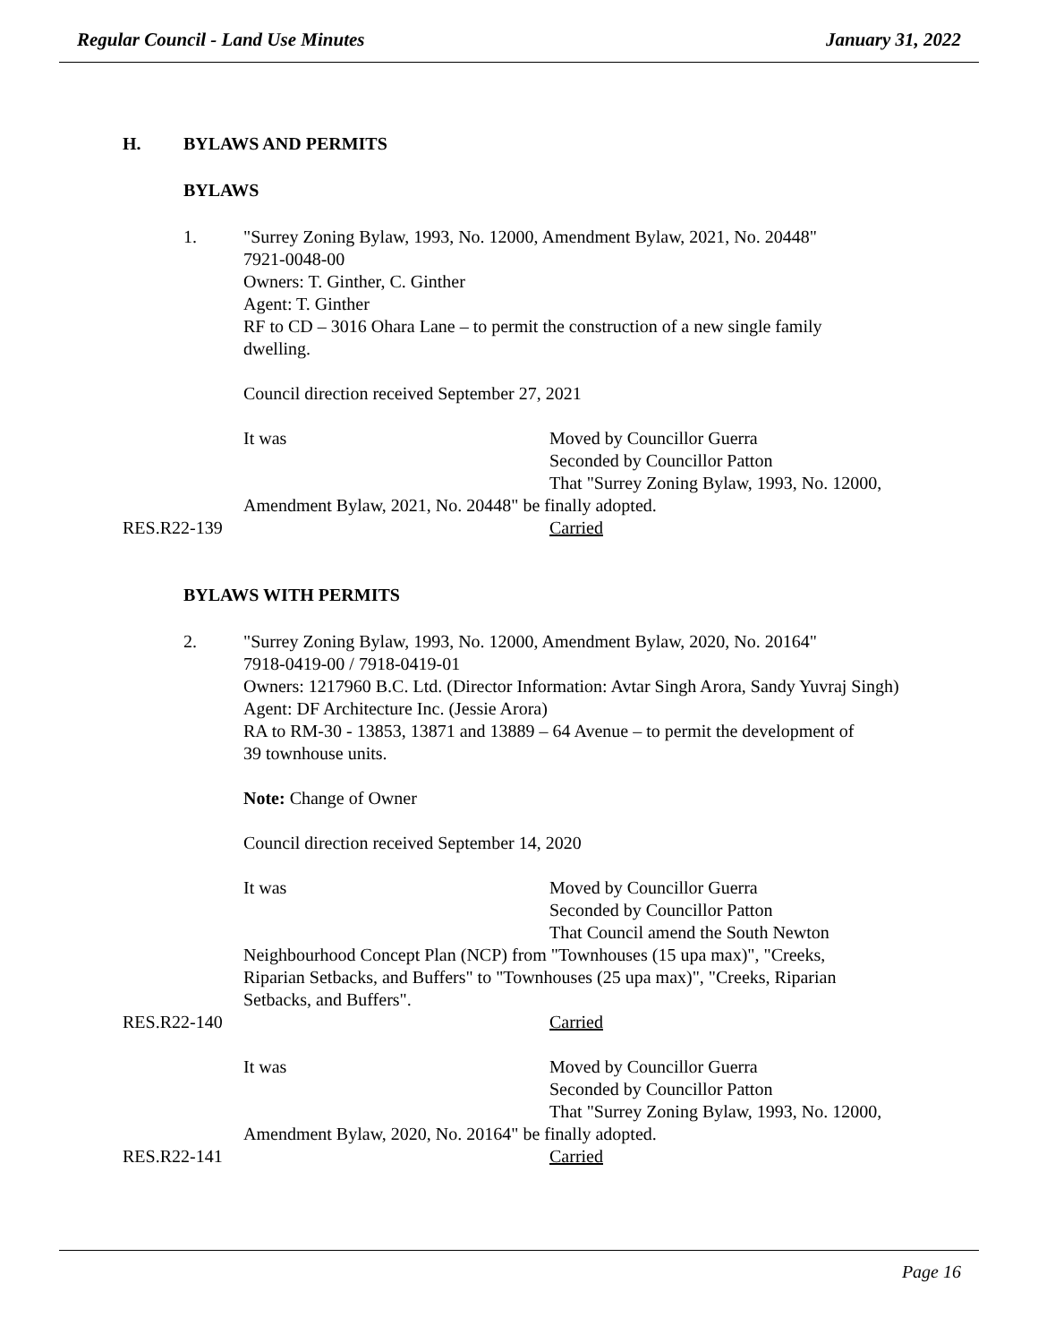Regular Council - Land Use Minutes January 31, 2022
H. BYLAWS AND PERMITS
BYLAWS
1. "Surrey Zoning Bylaw, 1993, No. 12000, Amendment Bylaw, 2021, No. 20448"
7921-0048-00
Owners: T. Ginther, C. Ginther
Agent: T. Ginther
RF to CD – 3016 Ohara Lane – to permit the construction of a new single family
dwelling.
Council direction received September 27, 2021
It was Moved by Councillor Guerra
Seconded by Councillor Patton
That "Surrey Zoning Bylaw, 1993, No. 12000,
Amendment Bylaw, 2021, No. 20448" be finally adopted.
RES.R22-139 Carried
BYLAWS WITH PERMITS
2. "Surrey Zoning Bylaw, 1993, No. 12000, Amendment Bylaw, 2020, No. 20164"
7918-0419-00 / 7918-0419-01
Owners: 1217960 B.C. Ltd. (Director Information: Avtar Singh Arora, Sandy Yuvraj Singh)
Agent: DF Architecture Inc. (Jessie Arora)
RA to RM-30 - 13853, 13871 and 13889 – 64 Avenue – to permit the development of
39 townhouse units.
Note: Change of Owner
Council direction received September 14, 2020
It was Moved by Councillor Guerra
Seconded by Councillor Patton
That Council amend the South Newton
Neighbourhood Concept Plan (NCP) from "Townhouses (15 upa max)", "Creeks,
Riparian Setbacks, and Buffers" to "Townhouses (25 upa max)", "Creeks, Riparian
Setbacks, and Buffers".
RES.R22-140 Carried
It was Moved by Councillor Guerra
Seconded by Councillor Patton
That "Surrey Zoning Bylaw, 1993, No. 12000,
Amendment Bylaw, 2020, No. 20164" be finally adopted.
RES.R22-141 Carried
Page 16